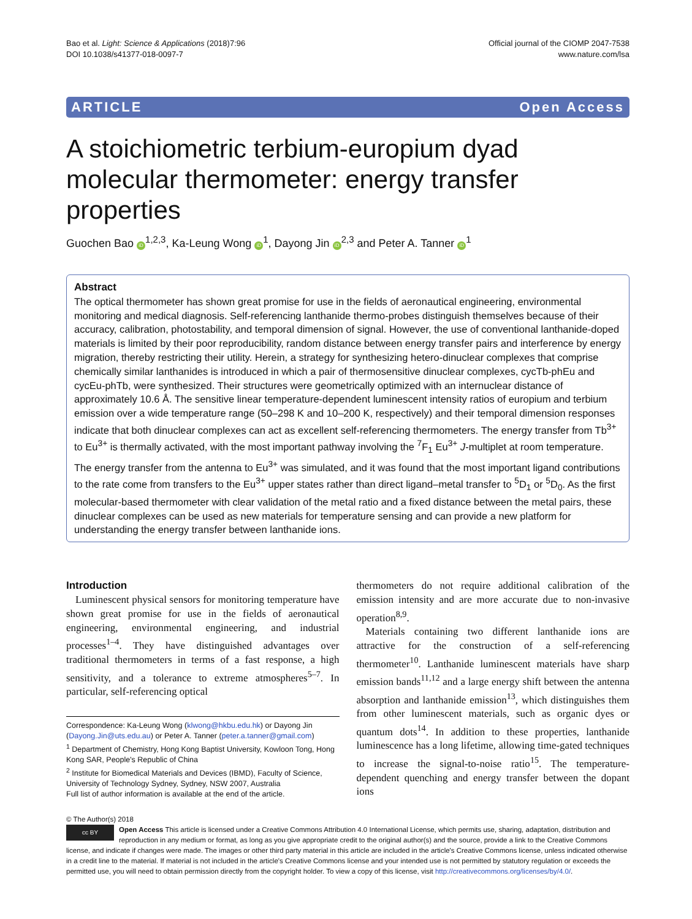Bao et al. Light: Science & Applications (2018)7:96
DOI 10.1038/s41377-018-0097-7
Official journal of the CIOMP 2047-7538
www.nature.com/lsa
ARTICLE Open Access
A stoichiometric terbium-europium dyad molecular thermometer: energy transfer properties
Guochen Bao iD<sup>1,2,3</sup>, Ka-Leung Wong iD<sup>1</sup>, Dayong Jin iD<sup>2,3</sup> and Peter A. Tanner iD<sup>1</sup>
Abstract
The optical thermometer has shown great promise for use in the fields of aeronautical engineering, environmental monitoring and medical diagnosis. Self-referencing lanthanide thermo-probes distinguish themselves because of their accuracy, calibration, photostability, and temporal dimension of signal. However, the use of conventional lanthanide-doped materials is limited by their poor reproducibility, random distance between energy transfer pairs and interference by energy migration, thereby restricting their utility. Herein, a strategy for synthesizing hetero-dinuclear complexes that comprise chemically similar lanthanides is introduced in which a pair of thermosensitive dinuclear complexes, cycTb-phEu and cycEu-phTb, were synthesized. Their structures were geometrically optimized with an internuclear distance of approximately 10.6 Å. The sensitive linear temperature-dependent luminescent intensity ratios of europium and terbium emission over a wide temperature range (50–298 K and 10–200 K, respectively) and their temporal dimension responses indicate that both dinuclear complexes can act as excellent self-referencing thermometers. The energy transfer from Tb<sup>3+</sup> to Eu<sup>3+</sup> is thermally activated, with the most important pathway involving the <sup>7</sup>F<sub>1</sub> Eu<sup>3+</sup> J-multiplet at room temperature. The energy transfer from the antenna to Eu<sup>3+</sup> was simulated, and it was found that the most important ligand contributions to the rate come from transfers to the Eu<sup>3+</sup> upper states rather than direct ligand–metal transfer to <sup>5</sup>D<sub>1</sub> or <sup>5</sup>D<sub>0</sub>. As the first molecular-based thermometer with clear validation of the metal ratio and a fixed distance between the metal pairs, these dinuclear complexes can be used as new materials for temperature sensing and can provide a new platform for understanding the energy transfer between lanthanide ions.
Introduction
Luminescent physical sensors for monitoring temperature have shown great promise for use in the fields of aeronautical engineering, environmental engineering, and industrial processes<sup>1–4</sup>. They have distinguished advantages over traditional thermometers in terms of a fast response, a high sensitivity, and a tolerance to extreme atmospheres<sup>5–7</sup>. In particular, self-referencing optical
Correspondence: Ka-Leung Wong (klwong@hkbu.edu.hk) or Dayong Jin (Dayong.Jin@uts.edu.au) or Peter A. Tanner (peter.a.tanner@gmail.com)
<sup>1</sup> Department of Chemistry, Hong Kong Baptist University, Kowloon Tong, Hong Kong SAR, People's Republic of China
<sup>2</sup> Institute for Biomedical Materials and Devices (IBMD), Faculty of Science, University of Technology Sydney, Sydney, NSW 2007, Australia
Full list of author information is available at the end of the article.
thermometers do not require additional calibration of the emission intensity and are more accurate due to non-invasive operation<sup>8,9</sup>.
Materials containing two different lanthanide ions are attractive for the construction of a self-referencing thermometer<sup>10</sup>. Lanthanide luminescent materials have sharp emission bands<sup>11,12</sup> and a large energy shift between the antenna absorption and lanthanide emission<sup>13</sup>, which distinguishes them from other luminescent materials, such as organic dyes or quantum dots<sup>14</sup>. In addition to these properties, lanthanide luminescence has a long lifetime, allowing time-gated techniques to increase the signal-to-noise ratio<sup>15</sup>. The temperature-dependent quenching and energy transfer between the dopant ions
© The Author(s) 2018
cc BY Open Access This article is licensed under a Creative Commons Attribution 4.0 International License, which permits use, sharing, adaptation, distribution and reproduction in any medium or format, as long as you give appropriate credit to the original author(s) and the source, provide a link to the Creative Commons license, and indicate if changes were made. The images or other third party material in this article are included in the article's Creative Commons license, unless indicated otherwise in a credit line to the material. If material is not included in the article's Creative Commons license and your intended use is not permitted by statutory regulation or exceeds the permitted use, you will need to obtain permission directly from the copyright holder. To view a copy of this license, visit http://creativecommons.org/licenses/by/4.0/.